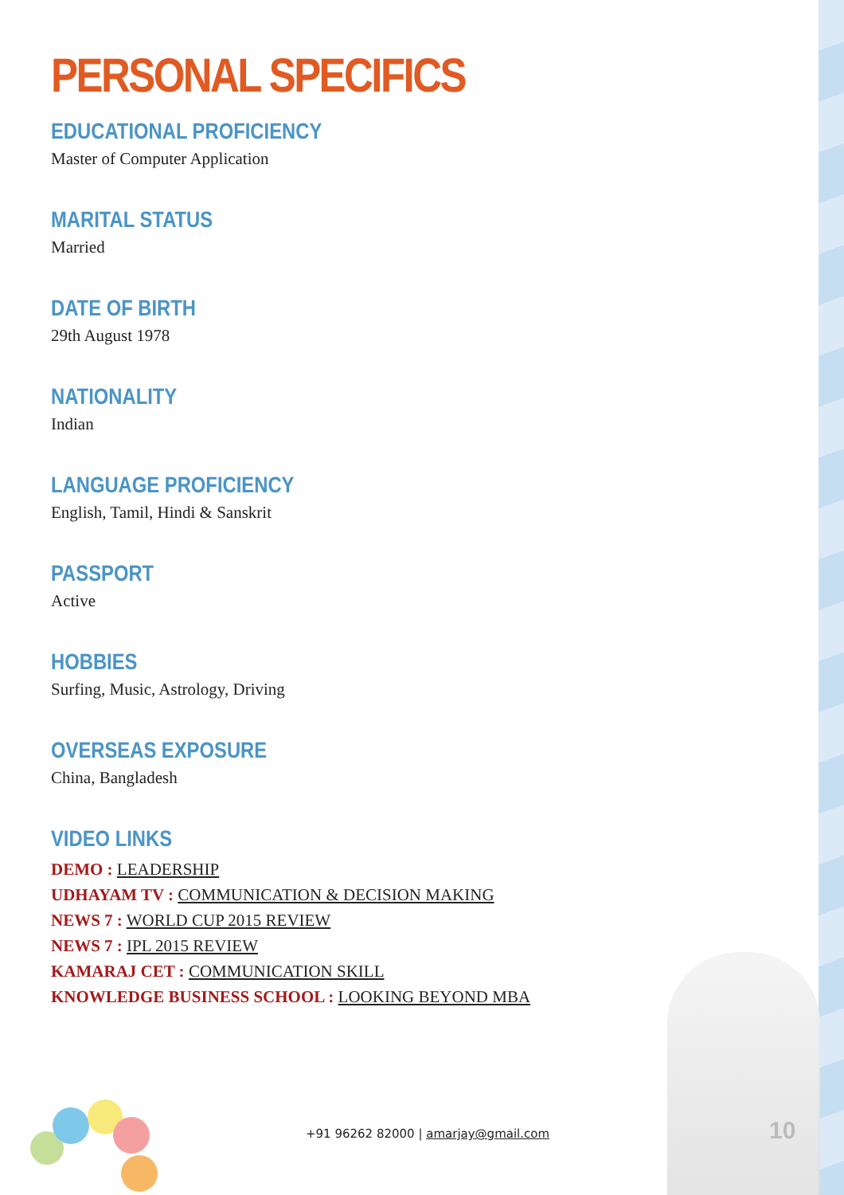PERSONAL SPECIFICS
EDUCATIONAL PROFICIENCY
Master of Computer Application
MARITAL STATUS
Married
DATE OF BIRTH
29th August 1978
NATIONALITY
Indian
LANGUAGE PROFICIENCY
English, Tamil, Hindi & Sanskrit
PASSPORT
Active
HOBBIES
Surfing, Music, Astrology, Driving
OVERSEAS EXPOSURE
China, Bangladesh
VIDEO LINKS
DEMO : LEADERSHIP
UDHAYAM TV : COMMUNICATION & DECISION MAKING
NEWS 7 : WORLD CUP 2015 REVIEW
NEWS 7 : IPL 2015 REVIEW
KAMARAJ CET : COMMUNICATION SKILL
KNOWLEDGE BUSINESS SCHOOL : LOOKING BEYOND MBA
+91 96262 82000 | amarjay@gmail.com
10